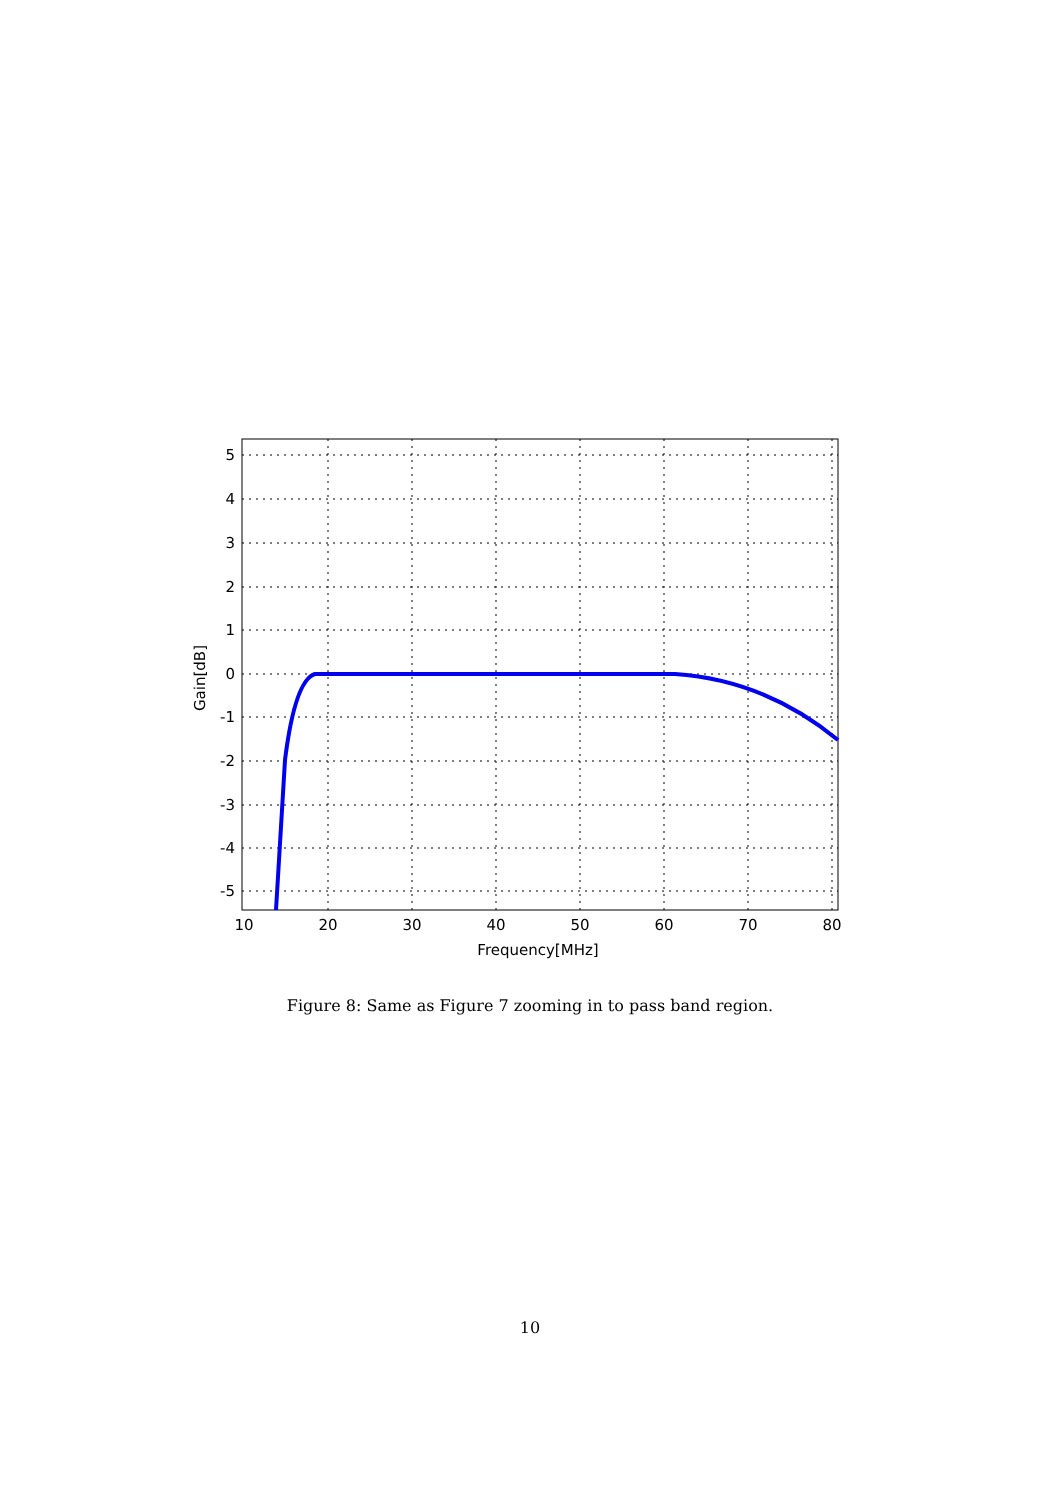5
4
3
2
1
0
-1
-2
-3
-4
-5
10
20
30
40
50
60
70
80
Frequency[MHz]
Gain[dB]
Figure 8: Same as Figure 7 zooming in to pass band region.
10